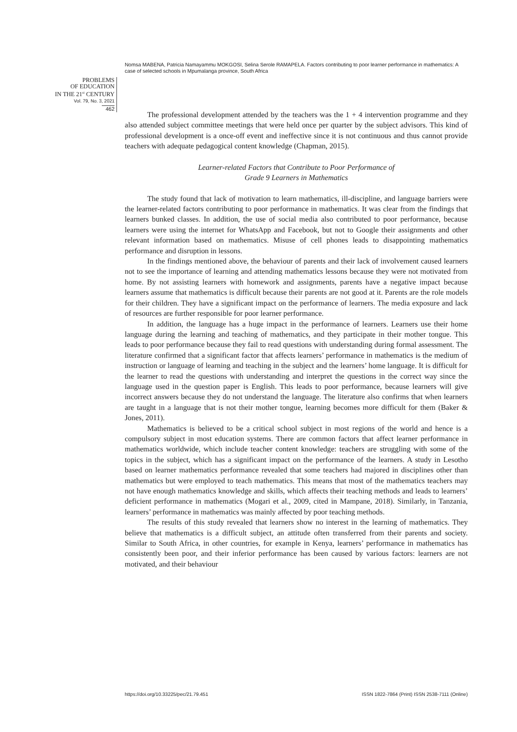Nomsa MABENA, Patricia Namayammu MOKGOSI, Selina Serole RAMAPELA. Factors contributing to poor learner performance in mathematics: A case of selected schools in Mpumalanga province, South Africa
PROBLEMS
OF EDUCATION
IN THE 21<sup>st</sup> CENTURY
Vol. 79, No. 3, 2021
462
The professional development attended by the teachers was the 1 + 4 intervention programme and they also attended subject committee meetings that were held once per quarter by the subject advisors. This kind of professional development is a once-off event and ineffective since it is not continuous and thus cannot provide teachers with adequate pedagogical content knowledge (Chapman, 2015).
Learner-related Factors that Contribute to Poor Performance of
Grade 9 Learners in Mathematics
The study found that lack of motivation to learn mathematics, ill-discipline, and language barriers were the learner-related factors contributing to poor performance in mathematics. It was clear from the findings that learners bunked classes. In addition, the use of social media also contributed to poor performance, because learners were using the internet for WhatsApp and Facebook, but not to Google their assignments and other relevant information based on mathematics. Misuse of cell phones leads to disappointing mathematics performance and disruption in lessons.
In the findings mentioned above, the behaviour of parents and their lack of involvement caused learners not to see the importance of learning and attending mathematics lessons because they were not motivated from home. By not assisting learners with homework and assignments, parents have a negative impact because learners assume that mathematics is difficult because their parents are not good at it. Parents are the role models for their children. They have a significant impact on the performance of learners. The media exposure and lack of resources are further responsible for poor learner performance.
In addition, the language has a huge impact in the performance of learners. Learners use their home language during the learning and teaching of mathematics, and they participate in their mother tongue. This leads to poor performance because they fail to read questions with understanding during formal assessment. The literature confirmed that a significant factor that affects learners’ performance in mathematics is the medium of instruction or language of learning and teaching in the subject and the learners’ home language. It is difficult for the learner to read the questions with understanding and interpret the questions in the correct way since the language used in the question paper is English. This leads to poor performance, because learners will give incorrect answers because they do not understand the language. The literature also confirms that when learners are taught in a language that is not their mother tongue, learning becomes more difficult for them (Baker & Jones, 2011).
Mathematics is believed to be a critical school subject in most regions of the world and hence is a compulsory subject in most education systems. There are common factors that affect learner performance in mathematics worldwide, which include teacher content knowledge: teachers are struggling with some of the topics in the subject, which has a significant impact on the performance of the learners. A study in Lesotho based on learner mathematics performance revealed that some teachers had majored in disciplines other than mathematics but were employed to teach mathematics. This means that most of the mathematics teachers may not have enough mathematics knowledge and skills, which affects their teaching methods and leads to learners’ deficient performance in mathematics (Mogari et al., 2009, cited in Mampane, 2018). Similarly, in Tanzania, learners’ performance in mathematics was mainly affected by poor teaching methods.
The results of this study revealed that learners show no interest in the learning of mathematics. They believe that mathematics is a difficult subject, an attitude often transferred from their parents and society. Similar to South Africa, in other countries, for example in Kenya, learners’ performance in mathematics has consistently been poor, and their inferior performance has been caused by various factors: learners are not motivated, and their behaviour
https://doi.org/10.33225/pec/21.79.451 ISSN 1822-7864 (Print) ISSN 2538-7111 (Online)